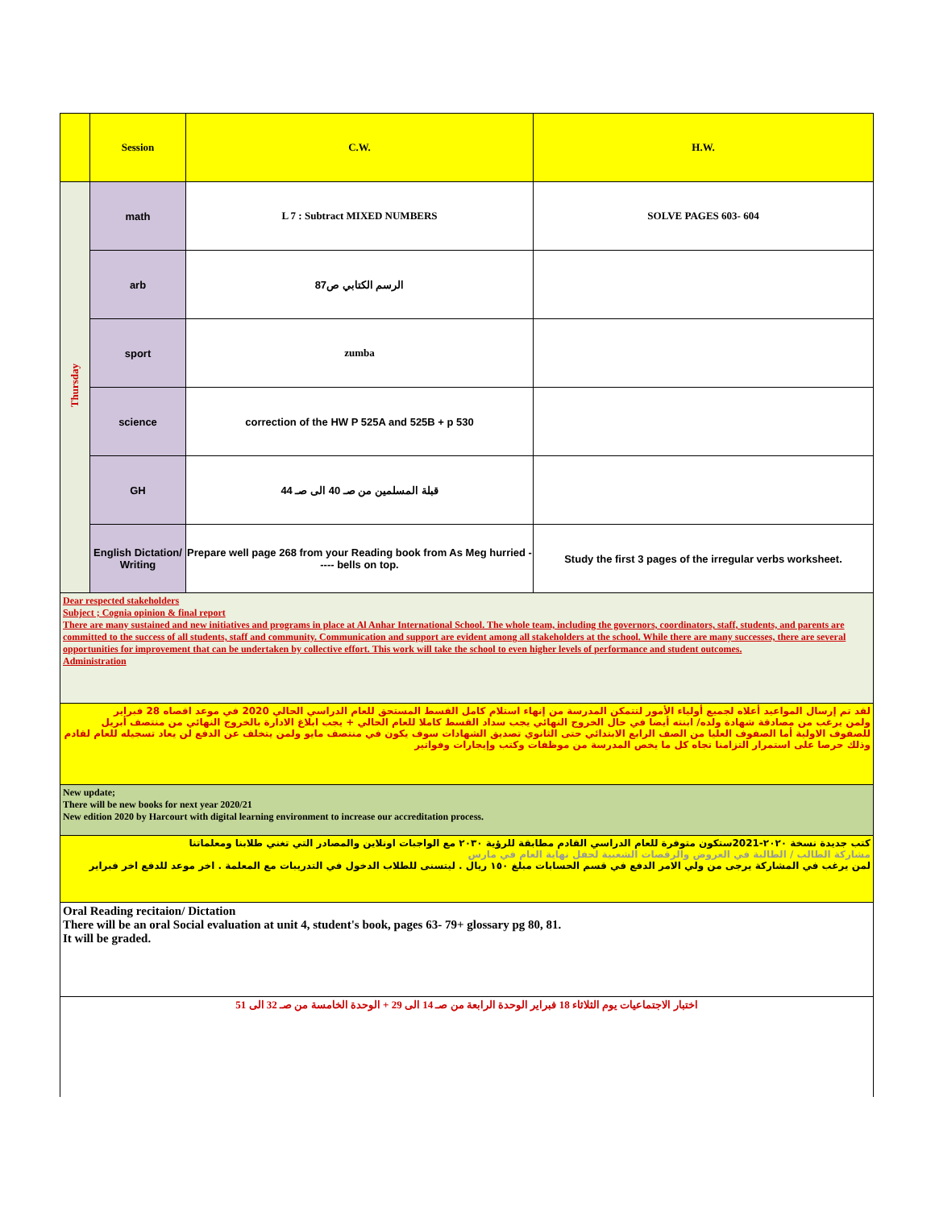| | Session | C.W. | H.W. |
| --- | --- | --- | --- |
| Thursday | math | L 7 : Subtract MIXED NUMBERS | SOLVE PAGES 603- 604 |
| | arb | الرسم الكتابي ص87 | |
| | sport | zumba | |
| | science | correction of the HW P 525A and 525B + p 530 | |
| | GH | قبلة المسلمين من صـ 40 الى صـ 44 | |
| | English Dictation/ Writing | Prepare well page 268 from your Reading book from As Meg hurried ----- bells on top. | Study the first 3 pages of the irregular verbs worksheet. |
Dear respected stakeholders
Subject ; Cognia opinion & final report
There are many sustained and new initiatives and programs in place at Al Anhar International School. The whole team, including the governors, coordinators, staff, students, and parents are committed to the success of all students, staff and community. Communication and support are evident among all stakeholders at the school. While there are many successes, there are several opportunities for improvement that can be undertaken by collective effort. This work will take the school to even higher levels of performance and student outcomes.
Administration
لقد تم إرسال المواعيد أعلاه لجميع أولياء الأمور لتتمكن المدرسة من إنهاء استلام كامل القسط المستحق للعام الدراسي الحالي 2020 في موعد اقصاه 28 فبراير
ولمن يرغب من مصادقة شهادة ولده/ ابنته أيضا في حال الخروج النهائي يجب سداد القسط كاملا للعام الحالي + يجب ابلاغ الادارة بالخروج النهائي من منتصف أبريل للصفوف الاولية أما الصفوف العليا من الصف الرابع الابتدائي حتى الثانوي تصديق الشهادات سوف يكون في منتصف مايو ولمن يتخلف عن الدفع لن يعاد تسجيله للعام لقادم وذلك حرصا على استمرار التزامنا تجاه كل ما يخص المدرسة من موظفات وكتب وإيجارات وفواتير
New update;
There will be new books for next year 2020/21
New edition 2020 by Harcourt with digital learning environment to increase our accreditation process.
كتب جديدة نسخة ٢٠٢٠-2021ستكون متوفرة للعام الدراسي القادم مطابقة للرؤية ٢٠٣٠ مع الواجبات اونلاين والمصادر التي تغني طلابنا ومعلماتنا
مشاركة الطالب / الطالبة في العروض والرقصات الشعبية لحفل نهاية العام في مارس
لمن يرغب في المشاركة يرجى من ولي الامر الدفع في قسم الحسابات مبلغ ١٥٠ ريال . ليتسنى للطلاب الدخول في التدريبات مع المعلمة . اخر موعد للدفع اخر فبراير
Oral Reading recitaion/ Dictation
There will be an oral Social evaluation at unit 4, student's book, pages 63- 79+ glossary pg 80, 81.
It will be graded.
اختبار الاجتماعيات يوم الثلاثاء 18 فبراير الوحدة الرابعة من صـ 14 الى 29 + الوحدة الخامسة من صـ 32 الى 51